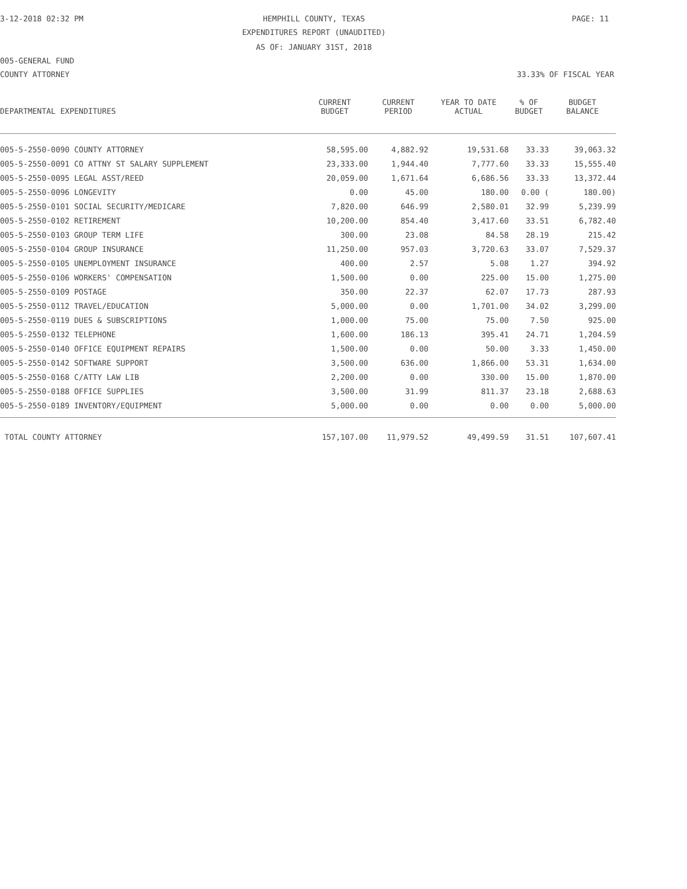3-12-2018 02:32 PM HEMPHILL COUNTY, TEXAS PAGE: 11
EXPENDITURES REPORT (UNAUDITED)
AS OF: JANUARY 31ST, 2018
005-GENERAL FUND
COUNTY ATTORNEY 33.33% OF FISCAL YEAR
| DEPARTMENTAL EXPENDITURES | CURRENT BUDGET | CURRENT PERIOD | YEAR TO DATE ACTUAL | % OF BUDGET | BUDGET BALANCE |
| --- | --- | --- | --- | --- | --- |
| 005-5-2550-0090 COUNTY ATTORNEY | 58,595.00 | 4,882.92 | 19,531.68 | 33.33 | 39,063.32 |
| 005-5-2550-0091 CO ATTNY ST SALARY SUPPLEMENT | 23,333.00 | 1,944.40 | 7,777.60 | 33.33 | 15,555.40 |
| 005-5-2550-0095 LEGAL ASST/REED | 20,059.00 | 1,671.64 | 6,686.56 | 33.33 | 13,372.44 |
| 005-5-2550-0096 LONGEVITY | 0.00 | 45.00 | 180.00 | 0.00 ( | 180.00) |
| 005-5-2550-0101 SOCIAL SECURITY/MEDICARE | 7,820.00 | 646.99 | 2,580.01 | 32.99 | 5,239.99 |
| 005-5-2550-0102 RETIREMENT | 10,200.00 | 854.40 | 3,417.60 | 33.51 | 6,782.40 |
| 005-5-2550-0103 GROUP TERM LIFE | 300.00 | 23.08 | 84.58 | 28.19 | 215.42 |
| 005-5-2550-0104 GROUP INSURANCE | 11,250.00 | 957.03 | 3,720.63 | 33.07 | 7,529.37 |
| 005-5-2550-0105 UNEMPLOYMENT INSURANCE | 400.00 | 2.57 | 5.08 | 1.27 | 394.92 |
| 005-5-2550-0106 WORKERS' COMPENSATION | 1,500.00 | 0.00 | 225.00 | 15.00 | 1,275.00 |
| 005-5-2550-0109 POSTAGE | 350.00 | 22.37 | 62.07 | 17.73 | 287.93 |
| 005-5-2550-0112 TRAVEL/EDUCATION | 5,000.00 | 0.00 | 1,701.00 | 34.02 | 3,299.00 |
| 005-5-2550-0119 DUES & SUBSCRIPTIONS | 1,000.00 | 75.00 | 75.00 | 7.50 | 925.00 |
| 005-5-2550-0132 TELEPHONE | 1,600.00 | 186.13 | 395.41 | 24.71 | 1,204.59 |
| 005-5-2550-0140 OFFICE EQUIPMENT REPAIRS | 1,500.00 | 0.00 | 50.00 | 3.33 | 1,450.00 |
| 005-5-2550-0142 SOFTWARE SUPPORT | 3,500.00 | 636.00 | 1,866.00 | 53.31 | 1,634.00 |
| 005-5-2550-0168 C/ATTY LAW LIB | 2,200.00 | 0.00 | 330.00 | 15.00 | 1,870.00 |
| 005-5-2550-0188 OFFICE SUPPLIES | 3,500.00 | 31.99 | 811.37 | 23.18 | 2,688.63 |
| 005-5-2550-0189 INVENTORY/EQUIPMENT | 5,000.00 | 0.00 | 0.00 | 0.00 | 5,000.00 |
| TOTAL COUNTY ATTORNEY | 157,107.00 | 11,979.52 | 49,499.59 | 31.51 | 107,607.41 |